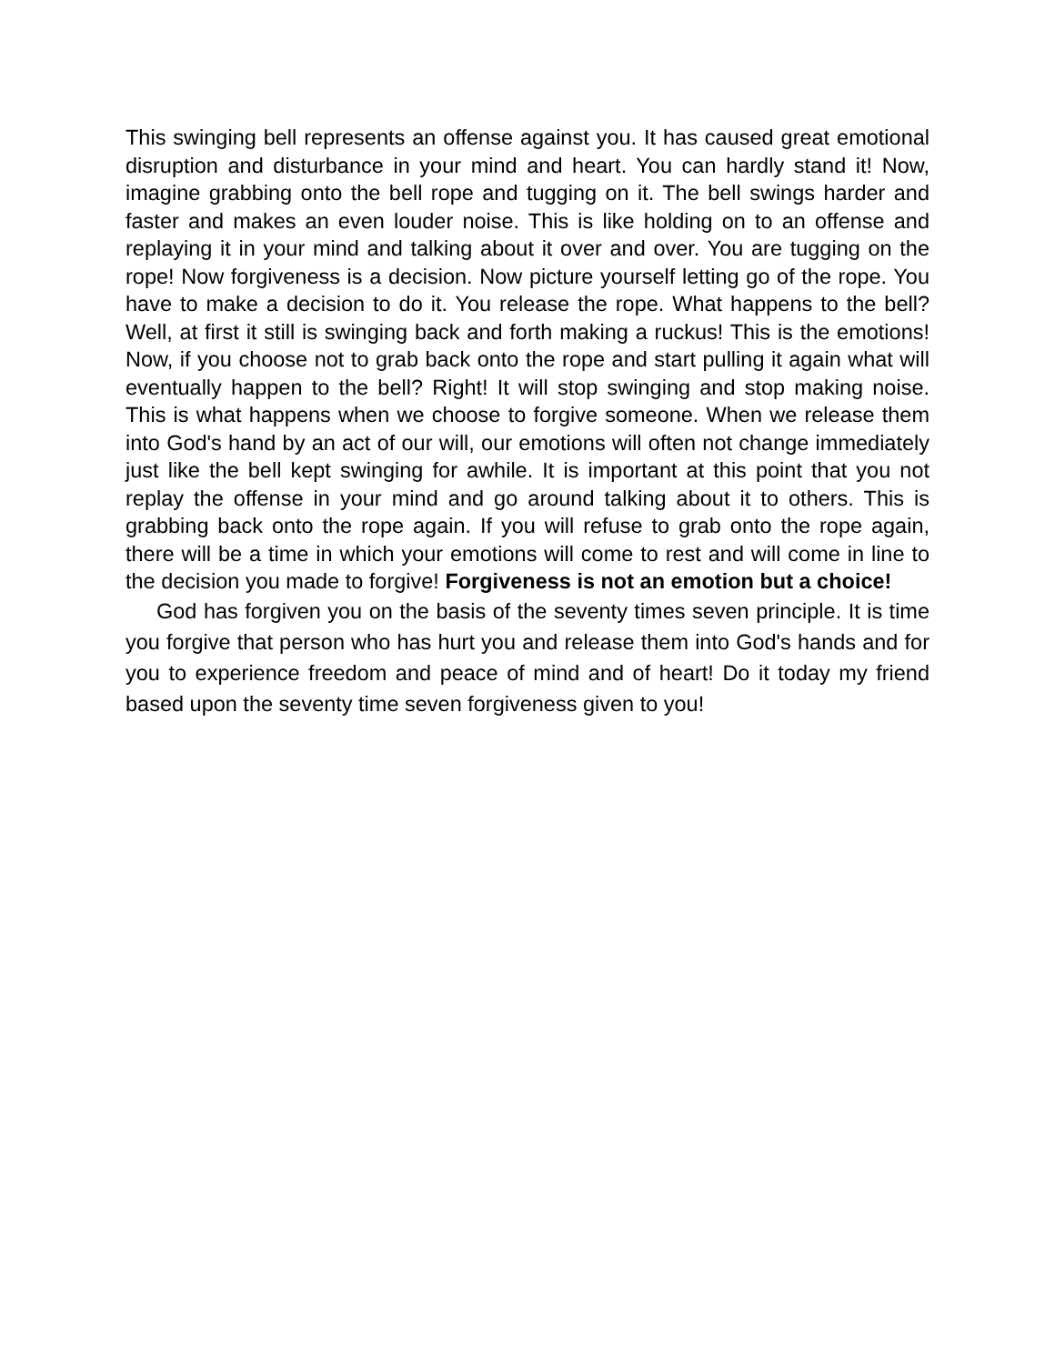This swinging bell represents an offense against you. It has caused great emotional disruption and disturbance in your mind and heart. You can hardly stand it! Now, imagine grabbing onto the bell rope and tugging on it. The bell swings harder and faster and makes an even louder noise. This is like holding on to an offense and replaying it in your mind and talking about it over and over. You are tugging on the rope! Now forgiveness is a decision. Now picture yourself letting go of the rope. You have to make a decision to do it. You release the rope. What happens to the bell? Well, at first it still is swinging back and forth making a ruckus! This is the emotions! Now, if you choose not to grab back onto the rope and start pulling it again what will eventually happen to the bell? Right! It will stop swinging and stop making noise. This is what happens when we choose to forgive someone. When we release them into God's hand by an act of our will, our emotions will often not change immediately just like the bell kept swinging for awhile. It is important at this point that you not replay the offense in your mind and go around talking about it to others. This is grabbing back onto the rope again. If you will refuse to grab onto the rope again, there will be a time in which your emotions will come to rest and will come in line to the decision you made to forgive! Forgiveness is not an emotion but a choice!
God has forgiven you on the basis of the seventy times seven principle. It is time you forgive that person who has hurt you and release them into God's hands and for you to experience freedom and peace of mind and of heart! Do it today my friend based upon the seventy time seven forgiveness given to you!